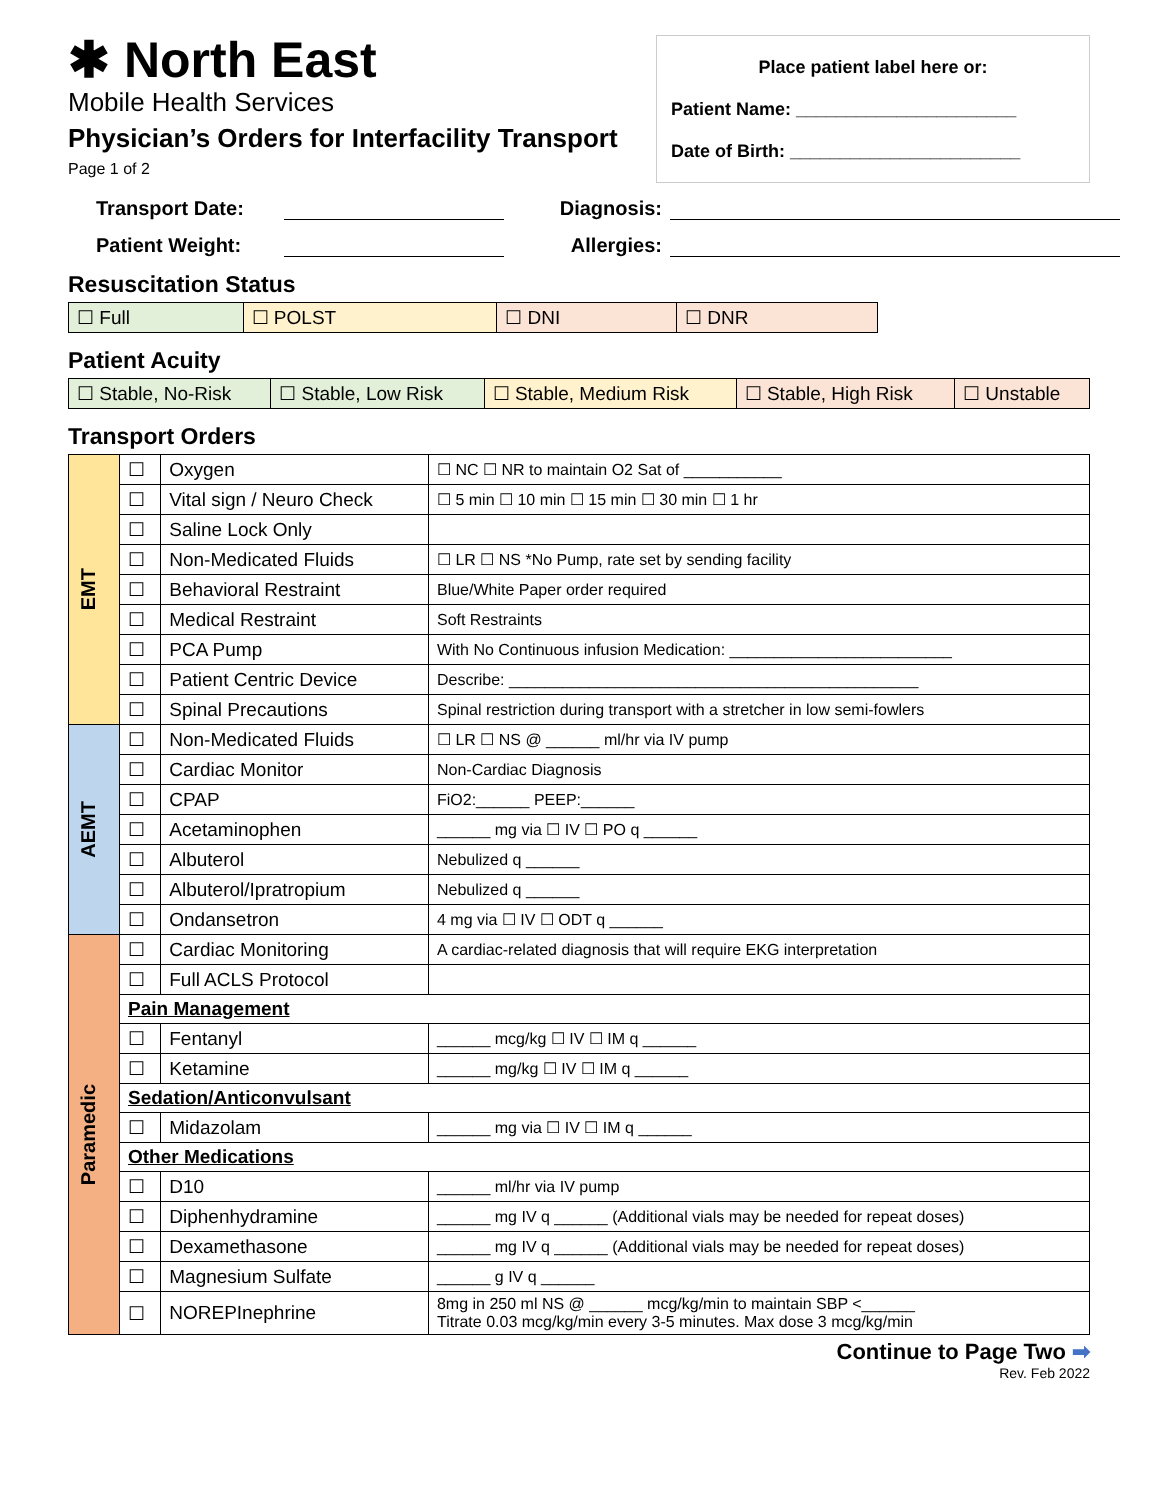✱ North East
Mobile Health Services
Physician’s Orders for Interfacility Transport
Page 1 of 2
Place patient label here or:
Patient Name: ______________________
Date of Birth: _______________________
Transport Date: Diagnosis: Patient Weight: Allergies:
Resuscitation Status
| ☐ Full | ☐ POLST | ☐ DNI | ☐ DNR |
Patient Acuity
| ☐ Stable, No-Risk | ☐ Stable, Low Risk | ☐ Stable, Medium Risk | ☐ Stable, High Risk | ☐ Unstable |
Transport Orders
| EMT | ☐ | Oxygen | ☐ NC ☐ NR to maintain O2 Sat of ___________ |
| | ☐ | Vital sign / Neuro Check | ☐ 5 min ☐ 10 min ☐ 15 min ☐ 30 min ☐ 1 hr |
| | ☐ | Saline Lock Only | |
| | ☐ | Non-Medicated Fluids | ☐ LR ☐ NS *No Pump, rate set by sending facility |
| | ☐ | Behavioral Restraint | Blue/White Paper order required |
| | ☐ | Medical Restraint | Soft Restraints |
| | ☐ | PCA Pump | With No Continuous infusion Medication: _________________________ |
| | ☐ | Patient Centric Device | Describe: ______________________________________________ |
| | ☐ | Spinal Precautions | Spinal restriction during transport with a stretcher in low semi-fowlers |
| AEMT | ☐ | Non-Medicated Fluids | ☐ LR ☐ NS @ ______ ml/hr via IV pump |
| | ☐ | Cardiac Monitor | Non-Cardiac Diagnosis |
| | ☐ | CPAP | FiO2:______ PEEP:______ |
| | ☐ | Acetaminophen | ______ mg via ☐ IV ☐ PO q ______ |
| | ☐ | Albuterol | Nebulized q ______ |
| | ☐ | Albuterol/Ipratropium | Nebulized q ______ |
| | ☐ | Ondansetron | 4 mg via ☐ IV ☐ ODT q ______ |
| Paramedic | ☐ | Cardiac Monitoring | A cardiac-related diagnosis that will require EKG interpretation |
| | ☐ | Full ACLS Protocol | |
| | Pain Management | | |
| | ☐ | Fentanyl | ______ mcg/kg ☐ IV ☐ IM q ______ |
| | ☐ | Ketamine | ______ mg/kg ☐ IV ☐ IM q ______ |
| | Sedation/Anticonvulsant | | |
| | ☐ | Midazolam | ______ mg via ☐ IV ☐ IM q ______ |
| | Other Medications | | |
| | ☐ | D10 | ______ ml/hr via IV pump |
| | ☐ | Diphenhydramine | ______ mg IV q ______ (Additional vials may be needed for repeat doses) |
| | ☐ | Dexamethasone | ______ mg IV q ______ (Additional vials may be needed for repeat doses) |
| | ☐ | Magnesium Sulfate | ______ g IV q ______ |
| | ☐ | NOREPInephrine | 8mg in 250 ml NS @ ______ mcg/kg/min to maintain SBP <______ Titrate 0.03 mcg/kg/min every 3-5 minutes. Max dose 3 mcg/kg/min |
Continue to Page Two ➡
Rev. Feb 2022